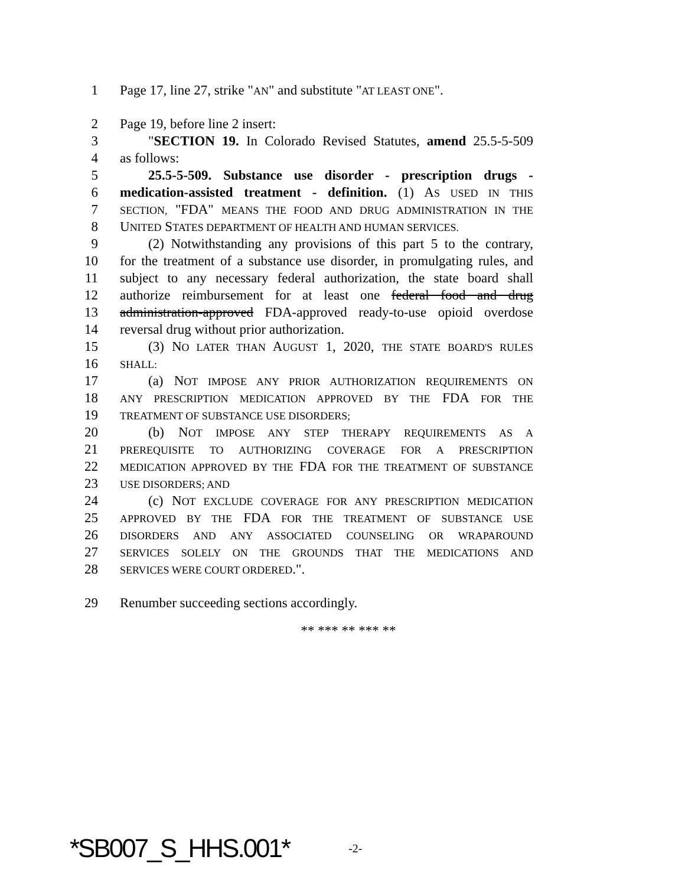1 Page 17, line 27, strike "AN" and substitute "AT LEAST ONE".
2 Page 19, before line 2 insert:
3 "SECTION 19. In Colorado Revised Statutes, amend 25.5-5-509
4 as follows:
5 25.5-5-509. Substance use disorder - prescription drugs -
6 medication-assisted treatment - definition. (1) AS USED IN THIS
7 SECTION, "FDA" MEANS THE FOOD AND DRUG ADMINISTRATION IN THE
8 UNITED STATES DEPARTMENT OF HEALTH AND HUMAN SERVICES.
9 (2) Notwithstanding any provisions of this part 5 to the contrary,
10 for the treatment of a substance use disorder, in promulgating rules, and
11 subject to any necessary federal authorization, the state board shall
12 authorize reimbursement for at least one federal food and drug
13 administration-approved FDA-approved ready-to-use opioid overdose
14 reversal drug without prior authorization.
15 (3) NO LATER THAN AUGUST 1, 2020, THE STATE BOARD'S RULES
16 SHALL:
17 (a) NOT IMPOSE ANY PRIOR AUTHORIZATION REQUIREMENTS ON
18 ANY PRESCRIPTION MEDICATION APPROVED BY THE FDA FOR THE
19 TREATMENT OF SUBSTANCE USE DISORDERS;
20 (b) NOT IMPOSE ANY STEP THERAPY REQUIREMENTS AS A
21 PREREQUISITE TO AUTHORIZING COVERAGE FOR A PRESCRIPTION
22 MEDICATION APPROVED BY THE FDA FOR THE TREATMENT OF SUBSTANCE
23 USE DISORDERS; AND
24 (c) NOT EXCLUDE COVERAGE FOR ANY PRESCRIPTION MEDICATION
25 APPROVED BY THE FDA FOR THE TREATMENT OF SUBSTANCE USE
26 DISORDERS AND ANY ASSOCIATED COUNSELING OR WRAPAROUND
27 SERVICES SOLELY ON THE GROUNDS THAT THE MEDICATIONS AND
28 SERVICES WERE COURT ORDERED.".
29 Renumber succeeding sections accordingly.
** *** ** *** **
*SB007_S_HHS.001* -2-